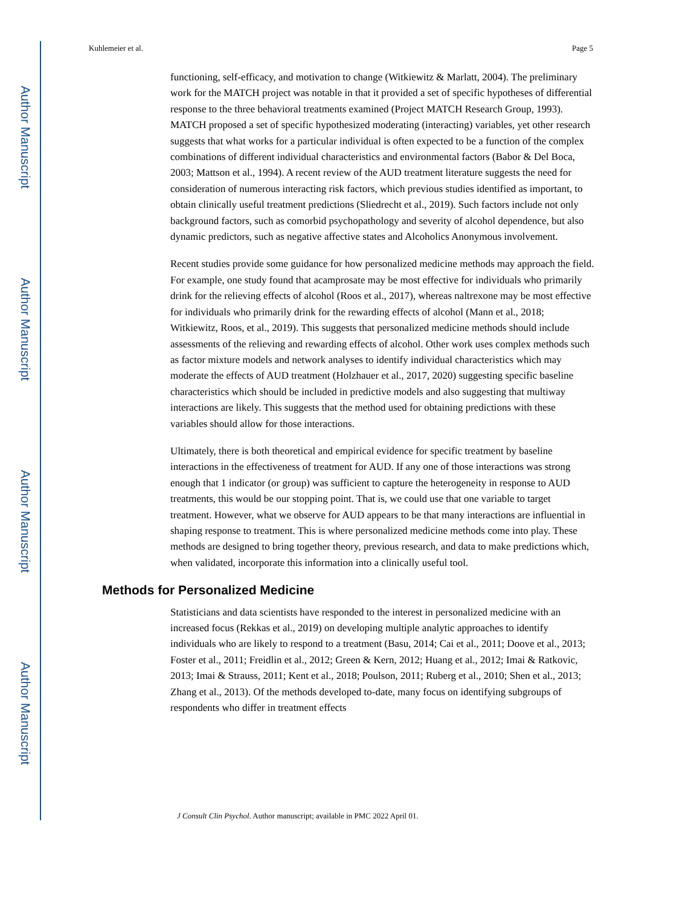Author Manuscript
Author Manuscript
Author Manuscript
Author Manuscript
Kuhlemeier et al. Page 5
functioning, self-efficacy, and motivation to change (Witkiewitz & Marlatt, 2004). The preliminary work for the MATCH project was notable in that it provided a set of specific hypotheses of differential response to the three behavioral treatments examined (Project MATCH Research Group, 1993). MATCH proposed a set of specific hypothesized moderating (interacting) variables, yet other research suggests that what works for a particular individual is often expected to be a function of the complex combinations of different individual characteristics and environmental factors (Babor & Del Boca, 2003; Mattson et al., 1994). A recent review of the AUD treatment literature suggests the need for consideration of numerous interacting risk factors, which previous studies identified as important, to obtain clinically useful treatment predictions (Sliedrecht et al., 2019). Such factors include not only background factors, such as comorbid psychopathology and severity of alcohol dependence, but also dynamic predictors, such as negative affective states and Alcoholics Anonymous involvement.
Recent studies provide some guidance for how personalized medicine methods may approach the field. For example, one study found that acamprosate may be most effective for individuals who primarily drink for the relieving effects of alcohol (Roos et al., 2017), whereas naltrexone may be most effective for individuals who primarily drink for the rewarding effects of alcohol (Mann et al., 2018; Witkiewitz, Roos, et al., 2019). This suggests that personalized medicine methods should include assessments of the relieving and rewarding effects of alcohol. Other work uses complex methods such as factor mixture models and network analyses to identify individual characteristics which may moderate the effects of AUD treatment (Holzhauer et al., 2017, 2020) suggesting specific baseline characteristics which should be included in predictive models and also suggesting that multiway interactions are likely. This suggests that the method used for obtaining predictions with these variables should allow for those interactions.
Ultimately, there is both theoretical and empirical evidence for specific treatment by baseline interactions in the effectiveness of treatment for AUD. If any one of those interactions was strong enough that 1 indicator (or group) was sufficient to capture the heterogeneity in response to AUD treatments, this would be our stopping point. That is, we could use that one variable to target treatment. However, what we observe for AUD appears to be that many interactions are influential in shaping response to treatment. This is where personalized medicine methods come into play. These methods are designed to bring together theory, previous research, and data to make predictions which, when validated, incorporate this information into a clinically useful tool.
Methods for Personalized Medicine
Statisticians and data scientists have responded to the interest in personalized medicine with an increased focus (Rekkas et al., 2019) on developing multiple analytic approaches to identify individuals who are likely to respond to a treatment (Basu, 2014; Cai et al., 2011; Doove et al., 2013; Foster et al., 2011; Freidlin et al., 2012; Green & Kern, 2012; Huang et al., 2012; Imai & Ratkovic, 2013; Imai & Strauss, 2011; Kent et al., 2018; Poulson, 2011; Ruberg et al., 2010; Shen et al., 2013; Zhang et al., 2013). Of the methods developed to-date, many focus on identifying subgroups of respondents who differ in treatment effects
J Consult Clin Psychol. Author manuscript; available in PMC 2022 April 01.